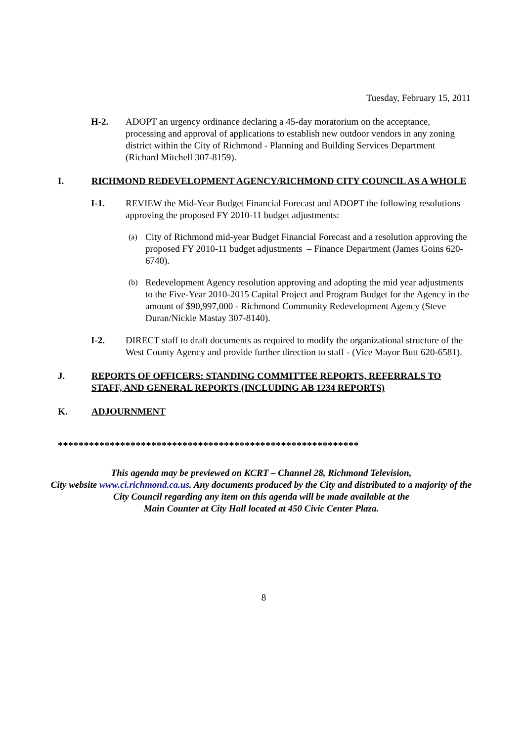Tuesday, February 15, 2011
H-2. ADOPT an urgency ordinance declaring a 45-day moratorium on the acceptance, processing and approval of applications to establish new outdoor vendors in any zoning district within the City of Richmond - Planning and Building Services Department (Richard Mitchell 307-8159).
I. RICHMOND REDEVELOPMENT AGENCY/RICHMOND CITY COUNCIL AS A WHOLE
I-1. REVIEW the Mid-Year Budget Financial Forecast and ADOPT the following resolutions approving the proposed FY 2010-11 budget adjustments:
(a)
City of Richmond mid-year Budget Financial Forecast and a resolution approving the proposed FY 2010-11 budget adjustments – Finance Department (James Goins 620-6740).
(b)
Redevelopment Agency resolution approving and adopting the mid year adjustments to the Five-Year 2010-2015 Capital Project and Program Budget for the Agency in the amount of $90,997,000 - Richmond Community Redevelopment Agency (Steve Duran/Nickie Mastay 307-8140).
I-2. DIRECT staff to draft documents as required to modify the organizational structure of the West County Agency and provide further direction to staff - (Vice Mayor Butt 620-6581).
J. REPORTS OF OFFICERS: STANDING COMMITTEE REPORTS, REFERRALS TO STAFF, AND GENERAL REPORTS (INCLUDING AB 1234 REPORTS)
K. ADJOURNMENT
**********************************************************
This agenda may be previewed on KCRT – Channel 28, Richmond Television,
City website www.ci.richmond.ca.us. Any documents produced by the City and distributed to a majority of the City Council regarding any item on this agenda will be made available at the
Main Counter at City Hall located at 450 Civic Center Plaza.
8